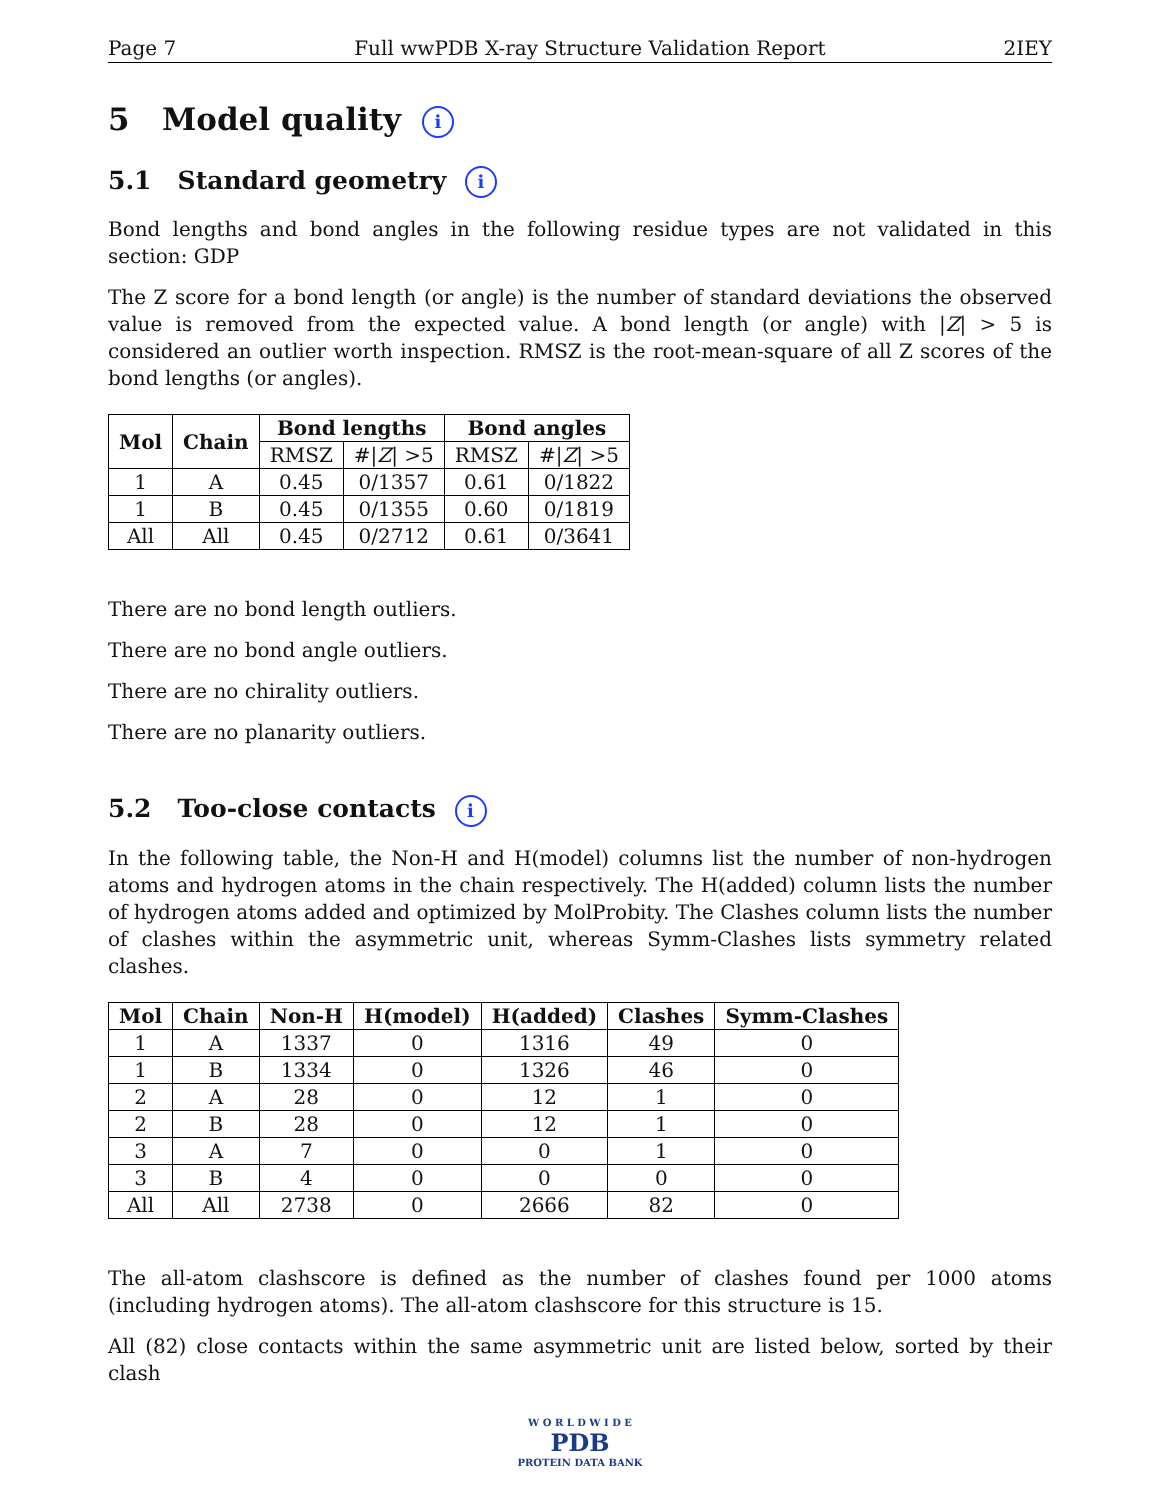Page 7 Full wwPDB X-ray Structure Validation Report 2IEY
5 Model quality i
5.1 Standard geometry i
Bond lengths and bond angles in the following residue types are not validated in this section: GDP
The Z score for a bond length (or angle) is the number of standard deviations the observed value is removed from the expected value. A bond length (or angle) with |Z| > 5 is considered an outlier worth inspection. RMSZ is the root-mean-square of all Z scores of the bond lengths (or angles).
| Mol | Chain | Bond lengths | | Bond angles | |
| --- | --- | --- | --- | --- | --- |
| | | RMSZ | #/ Z / >5 | RMSZ | #/ Z / >5 |
| 1 | A | 0.45 | 0/1357 | 0.61 | 0/1822 |
| 1 | B | 0.45 | 0/1355 | 0.60 | 0/1819 |
| All | All | 0.45 | 0/2712 | 0.61 | 0/3641 |
There are no bond length outliers.
There are no bond angle outliers.
There are no chirality outliers.
There are no planarity outliers.
5.2 Too-close contacts i
In the following table, the Non-H and H(model) columns list the number of non-hydrogen atoms and hydrogen atoms in the chain respectively. The H(added) column lists the number of hydrogen atoms added and optimized by MolProbity. The Clashes column lists the number of clashes within the asymmetric unit, whereas Symm-Clashes lists symmetry related clashes.
| Mol | Chain | Non-H | H(model) | H(added) | Clashes | Symm-Clashes |
| --- | --- | --- | --- | --- | --- | --- |
| 1 | A | 1337 | 0 | 1316 | 49 | 0 |
| 1 | B | 1334 | 0 | 1326 | 46 | 0 |
| 2 | A | 28 | 0 | 12 | 1 | 0 |
| 2 | B | 28 | 0 | 12 | 1 | 0 |
| 3 | A | 7 | 0 | 0 | 1 | 0 |
| 3 | B | 4 | 0 | 0 | 0 | 0 |
| All | All | 2738 | 0 | 2666 | 82 | 0 |
The all-atom clashscore is defined as the number of clashes found per 1000 atoms (including hydrogen atoms). The all-atom clashscore for this structure is 15.
All (82) close contacts within the same asymmetric unit are listed below, sorted by their clash
W O R L D W I D E
PDB
PROTEIN DATA BANK